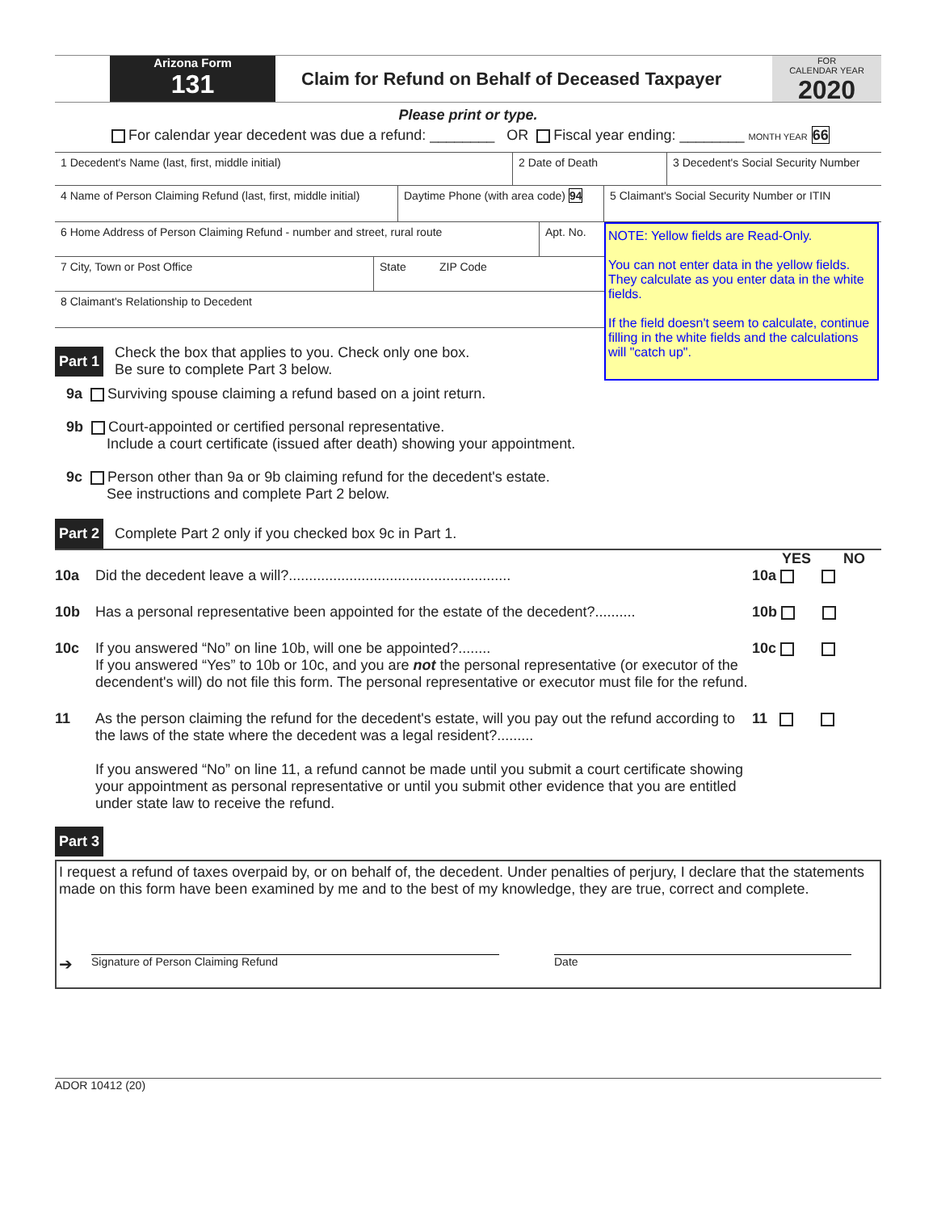Arizona Form
131
Claim for Refund on Behalf of Deceased Taxpayer
FOR
CALENDAR YEAR
2020
Please print or type.
For calendar year decedent was due a refund: ________ OR Fiscal year ending: ________ MONTH YEAR 66
1 Decedent's Name (last, first, middle initial) 2 Date of Death 3 Decedent's Social Security Number
4 Name of Person Claiming Refund (last, first, middle initial)
Daytime Phone (with area code) 94
5 Claimant's Social Security Number or ITIN
6 Home Address of Person Claiming Refund - number and street, rural route
Apt. No.
7 City, Town or Post Office State ZIP Code
8 Claimant's Relationship to Decedent
Part 1 Check the box that applies to you. Check only one box.
Be sure to complete Part 3 below.
NOTE: Yellow fields are Read-Only.
You can not enter data in the yellow fields. They calculate as you enter data in the white fields.
If the field doesn't seem to calculate, continue filling in the white fields and the calculations will "catch up".
9a Surviving spouse claiming a refund based on a joint return.
9b Court-appointed or certified personal representative.
Include a court certificate (issued after death) showing your appointment.
9c Person other than 9a or 9b claiming refund for the decedent's estate.
See instructions and complete Part 2 below.
Part 2 Complete Part 2 only if you checked box 9c in Part 1.
YES NO
10a Did the decedent leave a will?....................................................... 10a
10b Has a personal representative been appointed for the estate of the decedent?.......... 10b
10c If you answered “No” on line 10b, will one be appointed?........
If you answered “Yes” to 10b or 10c, and you are not the personal representative (or executor of the decendent's will) do not file this form. The personal representative or executor must file for the refund. 10c
11 As the person claiming the refund for the decedent's estate, will you pay out the refund according to the laws of the state where the decedent was a legal resident?.........
If you answered “No” on line 11, a refund cannot be made until you submit a court certificate showing your appointment as personal representative or until you submit other evidence that you are entitled under state law to receive the refund. 11
Part 3
I request a refund of taxes overpaid by, or on behalf of, the decedent. Under penalties of perjury, I declare that the statements made on this form have been examined by me and to the best of my knowledge, they are true, correct and complete.
➔ Signature of Person Claiming Refund Date
ADOR 10412 (20)